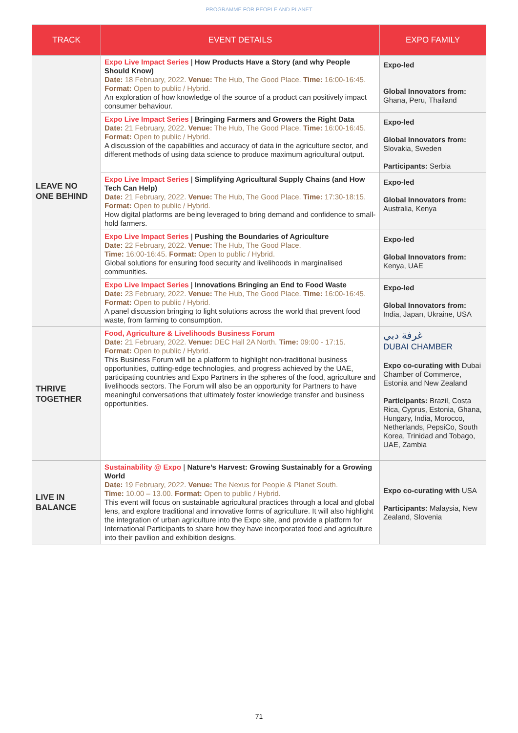PROGRAMME FOR PEOPLE AND PLANET
| TRACK | EVENT DETAILS | EXPO FAMILY |
| --- | --- | --- |
| LEAVE NO ONE BEHIND | Expo Live Impact Series / How Products Have a Story (and why People Should Know) Date: 18 February, 2022. Venue: The Hub, The Good Place. Time: 16:00-16:45. Format: Open to public / Hybrid. An exploration of how knowledge of the source of a product can positively impact consumer behaviour. | Expo-led Global Innovators from: Ghana, Peru, Thailand |
| | Expo Live Impact Series / Bringing Farmers and Growers the Right Data Date: 21 February, 2022. Venue: The Hub, The Good Place. Time: 16:00-16:45. Format: Open to public / Hybrid. A discussion of the capabilities and accuracy of data in the agriculture sector, and different methods of using data science to produce maximum agricultural output. | Expo-led Global Innovators from: Slovakia, Sweden Participants: Serbia |
| | Expo Live Impact Series / Simplifying Agricultural Supply Chains (and How Tech Can Help) Date: 21 February, 2022. Venue: The Hub, The Good Place. Time: 17:30-18:15. Format: Open to public / Hybrid. How digital platforms are being leveraged to bring demand and confidence to small-hold farmers. | Expo-led Global Innovators from: Australia, Kenya |
| | Expo Live Impact Series / Pushing the Boundaries of Agriculture Date: 22 February, 2022. Venue: The Hub, The Good Place. Time: 16:00-16:45. Format: Open to public / Hybrid. Global solutions for ensuring food security and livelihoods in marginalised communities. | Expo-led Global Innovators from: Kenya, UAE |
| | Expo Live Impact Series / Innovations Bringing an End to Food Waste Date: 23 February, 2022. Venue: The Hub, The Good Place. Time: 16:00-16:45. Format: Open to public / Hybrid. A panel discussion bringing to light solutions across the world that prevent food waste, from farming to consumption. | Expo-led Global Innovators from: India, Japan, Ukraine, USA |
| THRIVE TOGETHER | Food, Agriculture & Livelihoods Business Forum Date: 21 February, 2022. Venue: DEC Hall 2A North. Time: 09:00 - 17:15. Format: Open to public / Hybrid. This Business Forum will be a platform to highlight non-traditional business opportunities, cutting-edge technologies, and progress achieved by the UAE, participating countries and Expo Partners in the spheres of the food, agriculture and livelihoods sectors. The Forum will also be an opportunity for Partners to have meaningful conversations that ultimately foster knowledge transfer and business opportunities. | غرفة دبي DUBAI CHAMBER Expo co-curating with Dubai Chamber of Commerce, Estonia and New Zealand Participants: Brazil, Costa Rica, Cyprus, Estonia, Ghana, Hungary, India, Morocco, Netherlands, PepsiCo, South Korea, Trinidad and Tobago, UAE, Zambia |
| LIVE IN BALANCE | Sustainability @ Expo / Nature’s Harvest: Growing Sustainably for a Growing World Date: 19 February, 2022. Venue: The Nexus for People & Planet South. Time: 10.00 – 13.00. Format: Open to public / Hybrid. This event will focus on sustainable agricultural practices through a local and global lens, and explore traditional and innovative forms of agriculture. It will also highlight the integration of urban agriculture into the Expo site, and provide a platform for International Participants to share how they have incorporated food and agriculture into their pavilion and exhibition designs. | Expo co-curating with USA Participants: Malaysia, New Zealand, Slovenia |
71